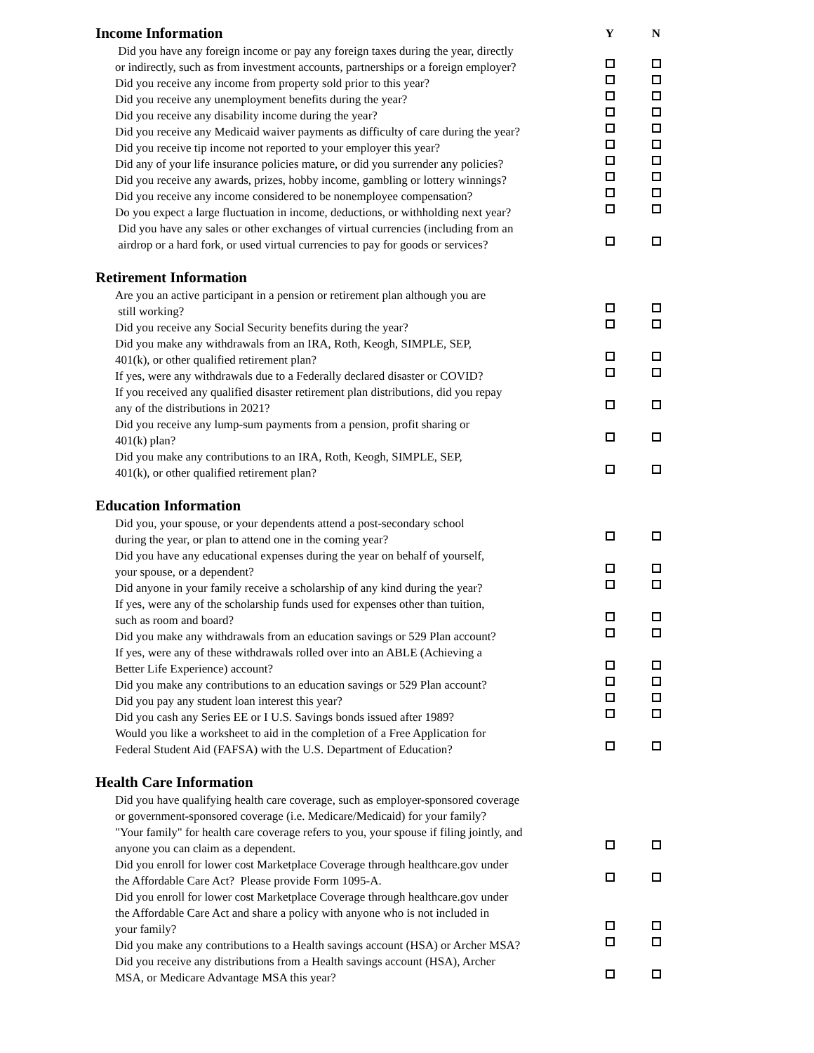| Income Information | Y | N |
| Did you have any foreign income or pay any foreign taxes during the year, directly or indirectly, such as from investment accounts, partnerships or a foreign employer? | | |
| Did you receive any income from property sold prior to this year? | | |
| Did you receive any unemployment benefits during the year? | | |
| Did you receive any disability income during the year? | | |
| Did you receive any Medicaid waiver payments as difficulty of care during the year? | | |
| Did you receive tip income not reported to your employer this year? | | |
| Did any of your life insurance policies mature, or did you surrender any policies? | | |
| Did you receive any awards, prizes, hobby income, gambling or lottery winnings? | | |
| Did you receive any income considered to be nonemployee compensation? | | |
| Do you expect a large fluctuation in income, deductions, or withholding next year? | | |
| Did you have any sales or other exchanges of virtual currencies (including from an airdrop or a hard fork, or used virtual currencies to pay for goods or services? | | |
| Retirement Information | | |
| Are you an active participant in a pension or retirement plan although you are still working? | | |
| Did you receive any Social Security benefits during the year? | | |
| Did you make any withdrawals from an IRA, Roth, Keogh, SIMPLE, SEP, 401(k), or other qualified retirement plan? | | |
| If yes, were any withdrawals due to a Federally declared disaster or COVID? | | |
| If you received any qualified disaster retirement plan distributions, did you repay any of the distributions in 2021? | | |
| Did you receive any lump-sum payments from a pension, profit sharing or 401(k) plan? | | |
| Did you make any contributions to an IRA, Roth, Keogh, SIMPLE, SEP, 401(k), or other qualified retirement plan? | | |
| Education Information | | |
| Did you, your spouse, or your dependents attend a post-secondary school during the year, or plan to attend one in the coming year? | | |
| Did you have any educational expenses during the year on behalf of yourself, your spouse, or a dependent? | | |
| Did anyone in your family receive a scholarship of any kind during the year? | | |
| If yes, were any of the scholarship funds used for expenses other than tuition, such as room and board? | | |
| Did you make any withdrawals from an education savings or 529 Plan account? | | |
| If yes, were any of these withdrawals rolled over into an ABLE (Achieving a Better Life Experience) account? | | |
| Did you make any contributions to an education savings or 529 Plan account? | | |
| Did you pay any student loan interest this year? | | |
| Did you cash any Series EE or I U.S. Savings bonds issued after 1989? | | |
| Would you like a worksheet to aid in the completion of a Free Application for Federal Student Aid (FAFSA) with the U.S. Department of Education? | | |
| Health Care Information | | |
| Did you have qualifying health care coverage, such as employer-sponsored coverage or government-sponsored coverage (i.e. Medicare/Medicaid) for your family? "Your family" for health care coverage refers to you, your spouse if filing jointly, and anyone you can claim as a dependent. | | |
| Did you enroll for lower cost Marketplace Coverage through healthcare.gov under the Affordable Care Act? Please provide Form 1095-A. | | |
| Did you enroll for lower cost Marketplace Coverage through healthcare.gov under the Affordable Care Act and share a policy with anyone who is not included in your family? | | |
| Did you make any contributions to a Health savings account (HSA) or Archer MSA? | | |
| Did you receive any distributions from a Health savings account (HSA), Archer MSA, or Medicare Advantage MSA this year? | | |